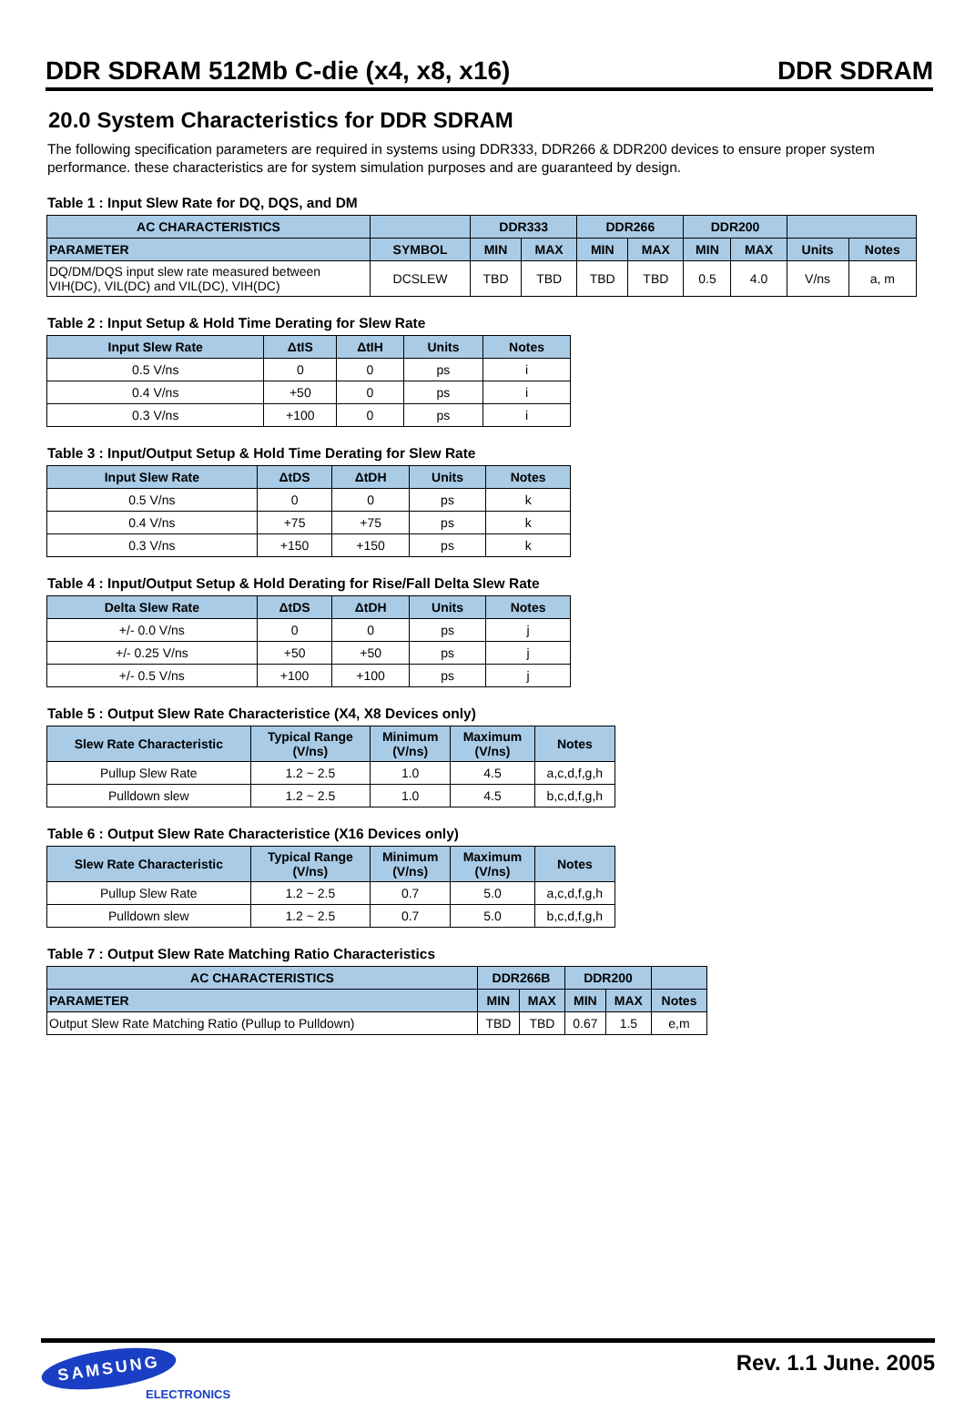DDR SDRAM 512Mb C-die (x4, x8, x16) DDR SDRAM
20.0 System Characteristics for DDR SDRAM
The following specification parameters are required in systems using DDR333, DDR266 & DDR200 devices to ensure proper system performance. these characteristics are for system simulation purposes and are guaranteed by design.
Table 1 : Input Slew Rate for DQ, DQS, and DM
| AC CHARACTERISTICS | | DDR333 | | DDR266 | | DDR200 | | | |
| --- | --- | --- | --- | --- | --- | --- | --- | --- | --- |
| PARAMETER | SYMBOL | MIN | MAX | MIN | MAX | MIN | MAX | Units | Notes |
| DQ/DM/DQS input slew rate measured between VIH(DC), VIL(DC) and VIL(DC), VIH(DC) | DCSLEW | TBD | TBD | TBD | TBD | 0.5 | 4.0 | V/ns | a, m |
Table 2 : Input Setup & Hold Time Derating for Slew Rate
| Input Slew Rate | ΔtIS | ΔtIH | Units | Notes |
| --- | --- | --- | --- | --- |
| 0.5 V/ns | 0 | 0 | ps | i |
| 0.4 V/ns | +50 | 0 | ps | i |
| 0.3 V/ns | +100 | 0 | ps | i |
Table 3 : Input/Output Setup & Hold Time Derating for Slew Rate
| Input Slew Rate | ΔtDS | ΔtDH | Units | Notes |
| --- | --- | --- | --- | --- |
| 0.5 V/ns | 0 | 0 | ps | k |
| 0.4 V/ns | +75 | +75 | ps | k |
| 0.3 V/ns | +150 | +150 | ps | k |
Table 4 : Input/Output Setup & Hold Derating for Rise/Fall Delta Slew Rate
| Delta Slew Rate | ΔtDS | ΔtDH | Units | Notes |
| --- | --- | --- | --- | --- |
| +/- 0.0 V/ns | 0 | 0 | ps | j |
| +/- 0.25 V/ns | +50 | +50 | ps | j |
| +/- 0.5 V/ns | +100 | +100 | ps | j |
Table 5 : Output Slew Rate Characteristice (X4, X8 Devices only)
| Slew Rate Characteristic | Typical Range (V/ns) | Minimum (V/ns) | Maximum (V/ns) | Notes |
| --- | --- | --- | --- | --- |
| Pullup Slew Rate | 1.2 ~ 2.5 | 1.0 | 4.5 | a,c,d,f,g,h |
| Pulldown slew | 1.2 ~ 2.5 | 1.0 | 4.5 | b,c,d,f,g,h |
Table 6 : Output Slew Rate Characteristice (X16 Devices only)
| Slew Rate Characteristic | Typical Range (V/ns) | Minimum (V/ns) | Maximum (V/ns) | Notes |
| --- | --- | --- | --- | --- |
| Pullup Slew Rate | 1.2 ~ 2.5 | 0.7 | 5.0 | a,c,d,f,g,h |
| Pulldown slew | 1.2 ~ 2.5 | 0.7 | 5.0 | b,c,d,f,g,h |
Table 7 : Output Slew Rate Matching Ratio Characteristics
| AC CHARACTERISTICS | DDR266B | | DDR200 | | |
| --- | --- | --- | --- | --- | --- |
| PARAMETER | MIN | MAX | MIN | MAX | Notes |
| Output Slew Rate Matching Ratio (Pullup to Pulldown) | TBD | TBD | 0.67 | 1.5 | e,m |
SAMSUNG
ELECTRONICS
Rev. 1.1 June. 2005